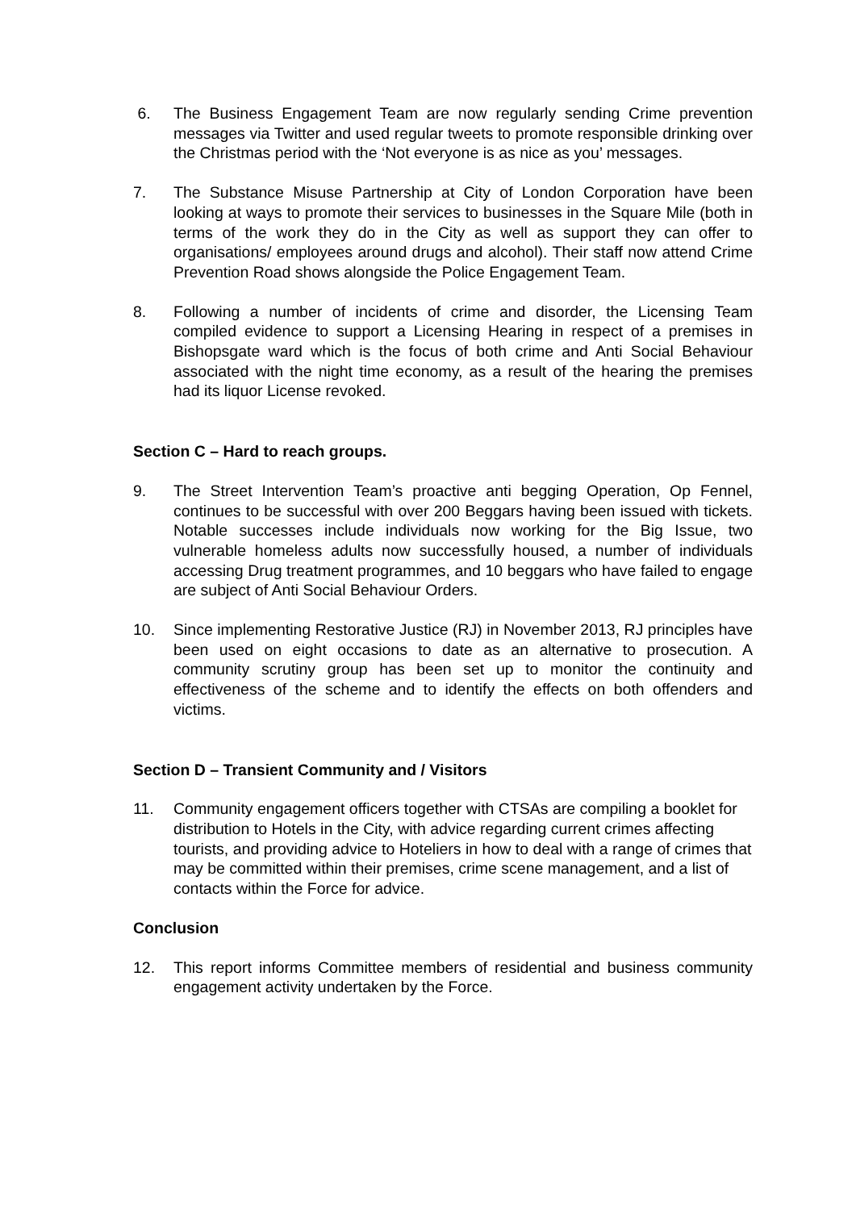6. The Business Engagement Team are now regularly sending Crime prevention messages via Twitter and used regular tweets to promote responsible drinking over the Christmas period with the ‘Not everyone is as nice as you’ messages.
7. The Substance Misuse Partnership at City of London Corporation have been looking at ways to promote their services to businesses in the Square Mile (both in terms of the work they do in the City as well as support they can offer to organisations/ employees around drugs and alcohol). Their staff now attend Crime Prevention Road shows alongside the Police Engagement Team.
8. Following a number of incidents of crime and disorder, the Licensing Team compiled evidence to support a Licensing Hearing in respect of a premises in Bishopsgate ward which is the focus of both crime and Anti Social Behaviour associated with the night time economy, as a result of the hearing the premises had its liquor License revoked.
Section C – Hard to reach groups.
9. The Street Intervention Team’s proactive anti begging Operation, Op Fennel, continues to be successful with over 200 Beggars having been issued with tickets. Notable successes include individuals now working for the Big Issue, two vulnerable homeless adults now successfully housed, a number of individuals accessing Drug treatment programmes, and 10 beggars who have failed to engage are subject of Anti Social Behaviour Orders.
10. Since implementing Restorative Justice (RJ) in November 2013, RJ principles have been used on eight occasions to date as an alternative to prosecution. A community scrutiny group has been set up to monitor the continuity and effectiveness of the scheme and to identify the effects on both offenders and victims.
Section D – Transient Community and / Visitors
11. Community engagement officers together with CTSAs are compiling a booklet for distribution to Hotels in the City, with advice regarding current crimes affecting tourists, and providing advice to Hoteliers in how to deal with a range of crimes that may be committed within their premises, crime scene management, and a list of contacts within the Force for advice.
Conclusion
12. This report informs Committee members of residential and business community engagement activity undertaken by the Force.